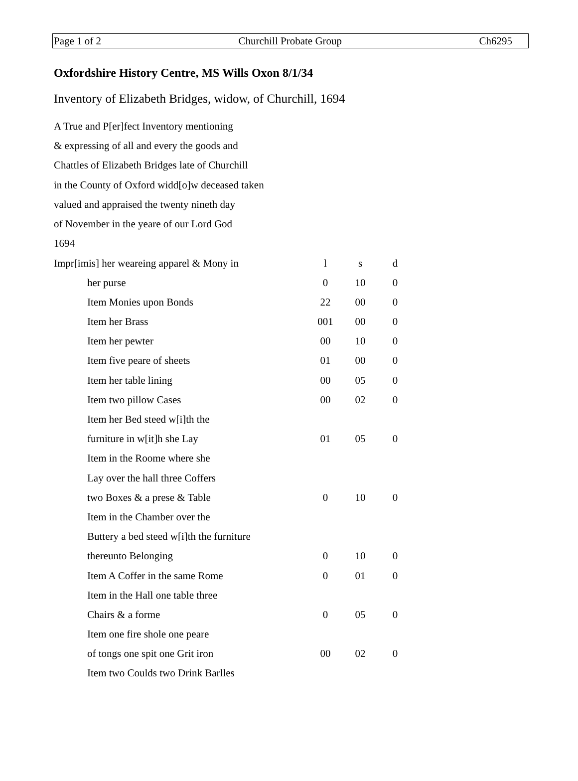Page 1 of 2 Churchill Probate Group Ch6295
Oxfordshire History Centre, MS Wills Oxon 8/1/34
Inventory of Elizabeth Bridges, widow, of Churchill, 1694
A True and P[er]fect Inventory mentioning
& expressing of all and every the goods and
Chattles of Elizabeth Bridges late of Churchill
in the County of Oxford widd[o]w deceased taken
valued and appraised the twenty nineth day
of November in the yeare of our Lord God
1694
| Impr[imis] her weareing apparel & Mony in | l | s | d |
| her purse | 0 | 10 | 0 |
| Item Monies upon Bonds | 22 | 00 | 0 |
| Item her Brass | 001 | 00 | 0 |
| Item her pewter | 00 | 10 | 0 |
| Item five peare of sheets | 01 | 00 | 0 |
| Item her table lining | 00 | 05 | 0 |
| Item two pillow Cases | 00 | 02 | 0 |
| Item her Bed steed w[i]th the | | | |
| furniture in w[it]h she Lay | 01 | 05 | 0 |
| Item in the Roome where she | | | |
| Lay over the hall three Coffers | | | |
| two Boxes & a prese & Table | 0 | 10 | 0 |
| Item in the Chamber over the | | | |
| Buttery a bed steed w[i]th the furniture | | | |
| thereunto Belonging | 0 | 10 | 0 |
| Item A Coffer in the same Rome | 0 | 01 | 0 |
| Item in the Hall one table three | | | |
| Chairs & a forme | 0 | 05 | 0 |
| Item one fire shole one peare | | | |
| of tongs one spit one Grit iron | 00 | 02 | 0 |
| Item two Coulds two Drink Barlles | | | |